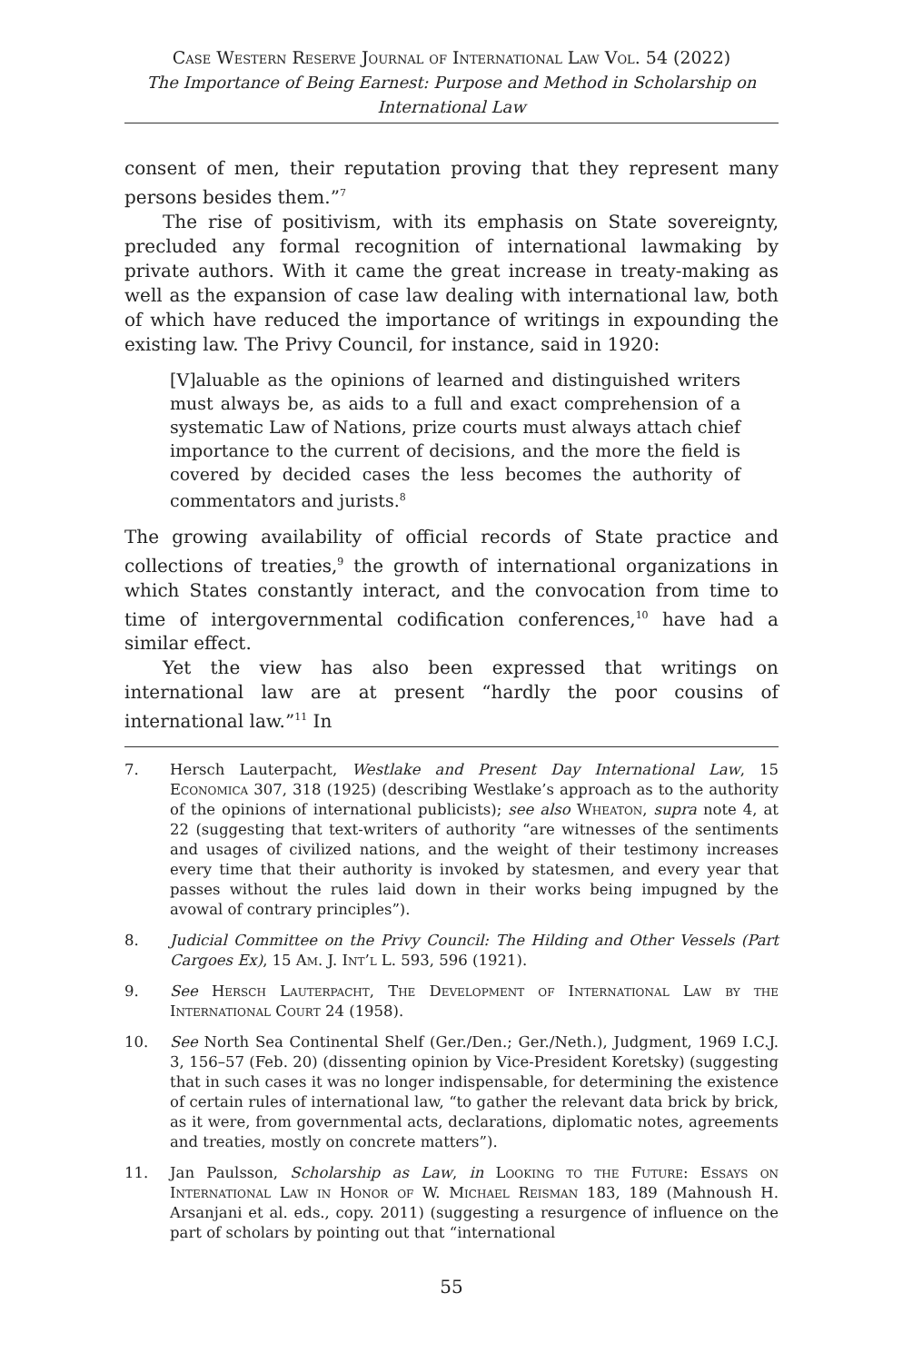Case Western Reserve Journal of International Law Vol. 54 (2022)
The Importance of Being Earnest: Purpose and Method in Scholarship on
International Law
consent of men, their reputation proving that they represent many persons besides them.”<sup>7</sup>
The rise of positivism, with its emphasis on State sovereignty, precluded any formal recognition of international lawmaking by private authors. With it came the great increase in treaty-making as well as the expansion of case law dealing with international law, both of which have reduced the importance of writings in expounding the existing law. The Privy Council, for instance, said in 1920:
[V]aluable as the opinions of learned and distinguished writers must always be, as aids to a full and exact comprehension of a systematic Law of Nations, prize courts must always attach chief importance to the current of decisions, and the more the field is covered by decided cases the less becomes the authority of commentators and jurists.<sup>8</sup>
The growing availability of official records of State practice and collections of treaties,<sup>9</sup> the growth of international organizations in which States constantly interact, and the convocation from time to time of intergovernmental codification conferences,<sup>10</sup> have had a similar effect.
Yet the view has also been expressed that writings on international law are at present “hardly the poor cousins of international law.”<sup>11</sup> In
7. Hersch Lauterpacht, Westlake and Present Day International Law, 15 Economica 307, 318 (1925) (describing Westlake’s approach as to the authority of the opinions of international publicists); see also Wheaton, supra note 4, at 22 (suggesting that text-writers of authority “are witnesses of the sentiments and usages of civilized nations, and the weight of their testimony increases every time that their authority is invoked by statesmen, and every year that passes without the rules laid down in their works being impugned by the avowal of contrary principles”).
8. Judicial Committee on the Privy Council: The Hilding and Other Vessels (Part Cargoes Ex), 15 Am. J. Int’l L. 593, 596 (1921).
9. See Hersch Lauterpacht, The Development of International Law by the International Court 24 (1958).
10. See North Sea Continental Shelf (Ger./Den.; Ger./Neth.), Judgment, 1969 I.C.J. 3, 156–57 (Feb. 20) (dissenting opinion by Vice-President Koretsky) (suggesting that in such cases it was no longer indispensable, for determining the existence of certain rules of international law, “to gather the relevant data brick by brick, as it were, from governmental acts, declarations, diplomatic notes, agreements and treaties, mostly on concrete matters”).
11. Jan Paulsson, Scholarship as Law, in Looking to the Future: Essays on International Law in Honor of W. Michael Reisman 183, 189 (Mahnoush H. Arsanjani et al. eds., copy. 2011) (suggesting a resurgence of influence on the part of scholars by pointing out that “international
55